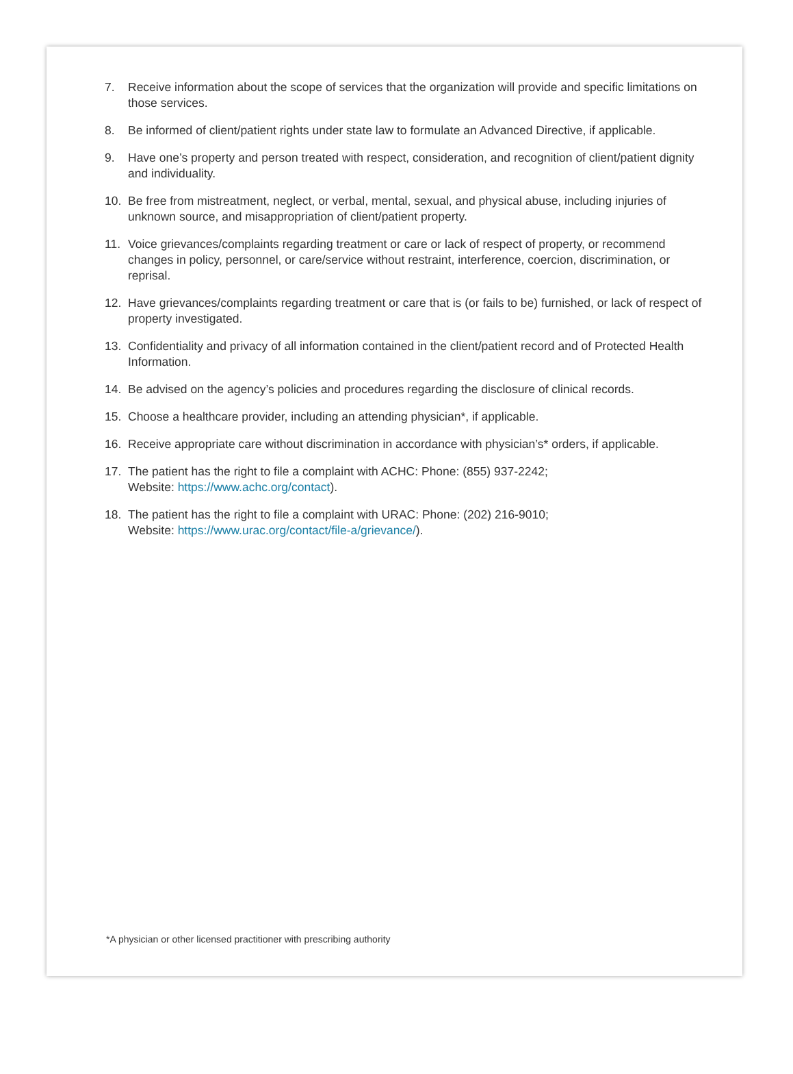7. Receive information about the scope of services that the organization will provide and specific limitations on those services.
8. Be informed of client/patient rights under state law to formulate an Advanced Directive, if applicable.
9. Have one’s property and person treated with respect, consideration, and recognition of client/patient dignity and individuality.
10. Be free from mistreatment, neglect, or verbal, mental, sexual, and physical abuse, including injuries of unknown source, and misappropriation of client/patient property.
11. Voice grievances/complaints regarding treatment or care or lack of respect of property, or recommend changes in policy, personnel, or care/service without restraint, interference, coercion, discrimination, or reprisal.
12. Have grievances/complaints regarding treatment or care that is (or fails to be) furnished, or lack of respect of property investigated.
13. Confidentiality and privacy of all information contained in the client/patient record and of Protected Health Information.
14. Be advised on the agency’s policies and procedures regarding the disclosure of clinical records.
15. Choose a healthcare provider, including an attending physician*, if applicable.
16. Receive appropriate care without discrimination in accordance with physician’s* orders, if applicable.
17. The patient has the right to file a complaint with ACHC: Phone: (855) 937-2242;
Website: https://www.achc.org/contact).
18. The patient has the right to file a complaint with URAC: Phone: (202) 216-9010;
Website: https://www.urac.org/contact/file-a/grievance/).
*A physician or other licensed practitioner with prescribing authority